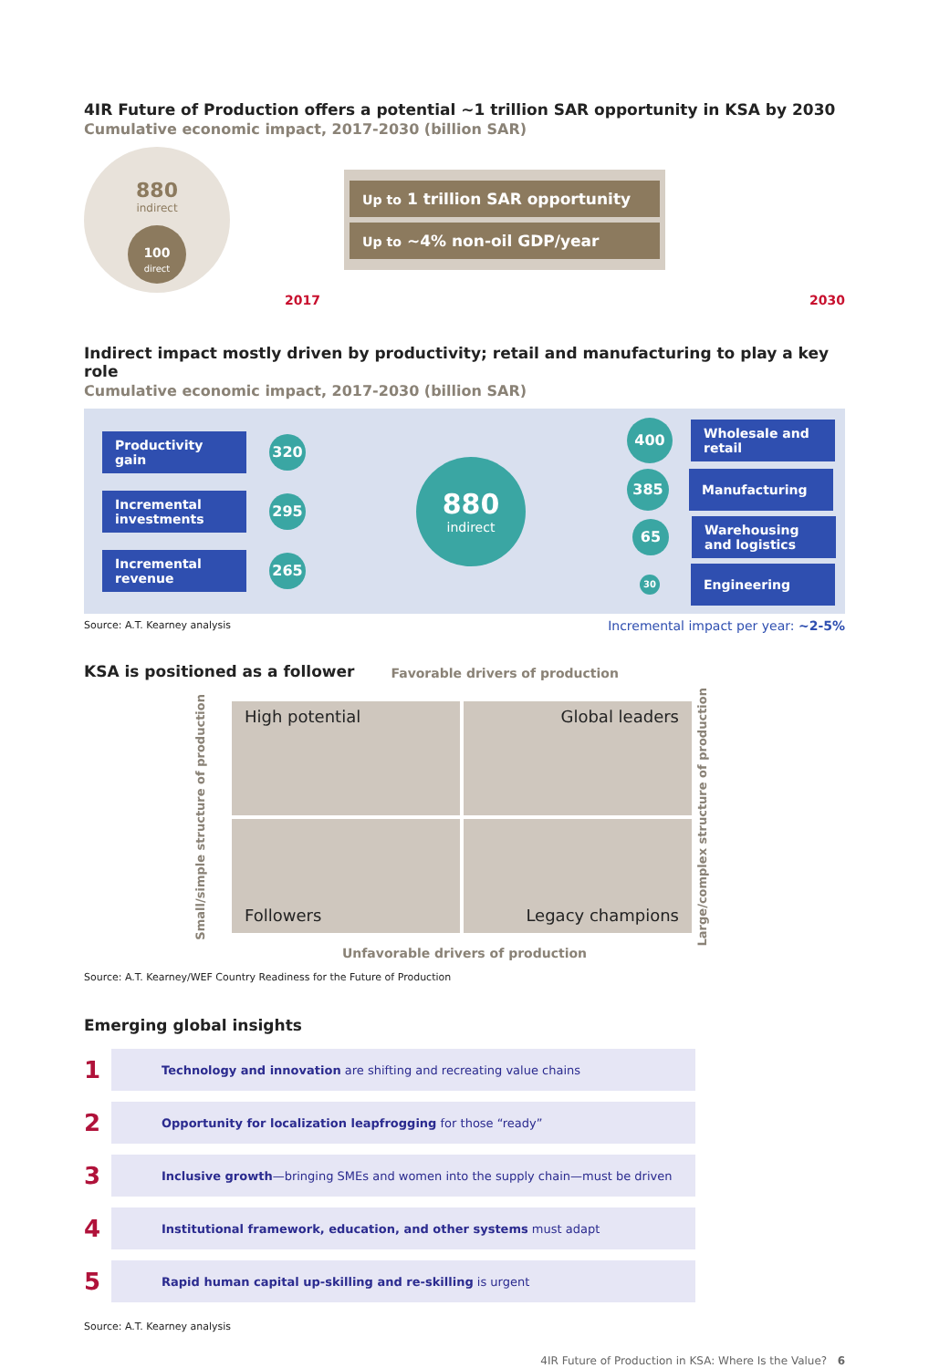4IR Future of Production offers a potential ~1 trillion SAR opportunity in KSA by 2030
Cumulative economic impact, 2017-2030 (billion SAR)
880
indirect
100
direct
Up to 1 trillion SAR opportunity
Up to ~4% non-oil GDP/year
2017 2030
Indirect impact mostly driven by productivity; retail and manufacturing to play a key role
Cumulative economic impact, 2017-2030 (billion SAR)
Productivity gain
320
Incremental investments
295
Incremental revenue
265
880
indirect
400
Wholesale and retail
385
Manufacturing
65
Warehousing and logistics
30
Engineering
Source: A.T. Kearney analysis
Incremental impact per year: ~2-5%
KSA is positioned as a follower
Favorable drivers of production
Small/simple structure of production
High potential Global leaders
Followers Legacy champions
Large/complex structure of production
Unfavorable drivers of production
Source: A.T. Kearney/WEF Country Readiness for the Future of Production
Emerging global insights
1
Technology and innovation are shifting and recreating value chains
2
Opportunity for localization leapfrogging for those “ready”
3
Inclusive growth—bringing SMEs and women into the supply chain—must be driven
4
Institutional framework, education, and other systems must adapt
5
Rapid human capital up-skilling and re-skilling is urgent
Source: A.T. Kearney analysis
4IR Future of Production in KSA: Where Is the Value? 6